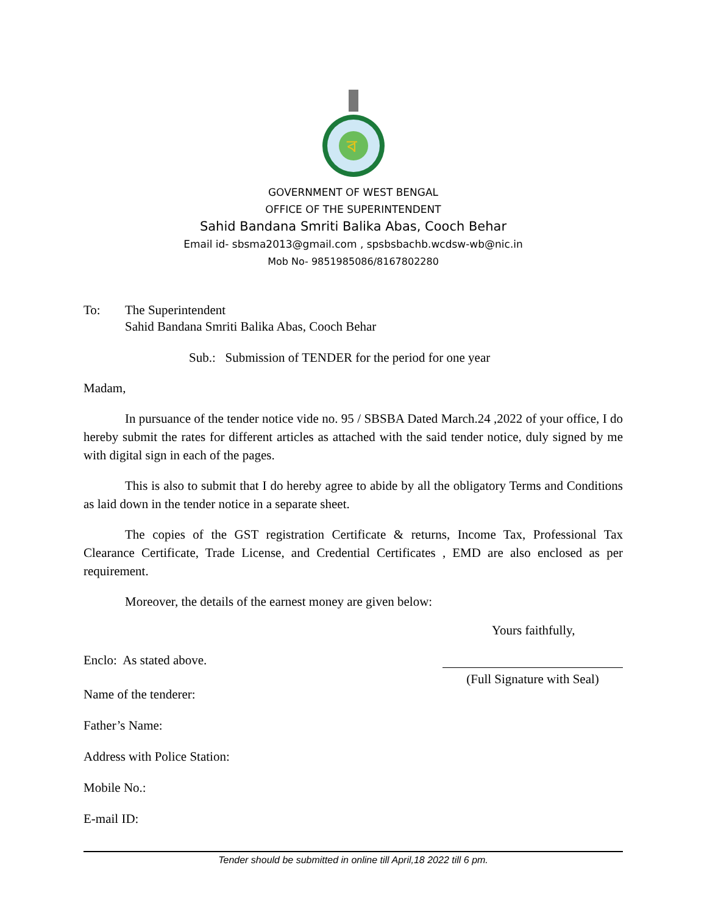ব
GOVERNMENT OF WEST BENGAL
OFFICE OF THE SUPERINTENDENT
Sahid Bandana Smriti Balika Abas, Cooch Behar
Email id- sbsma2013@gmail.com , spsbsbachb.wcdsw-wb@nic.in
Mob No- 9851985086/8167802280
To: The Superintendent
Sahid Bandana Smriti Balika Abas, Cooch Behar
Sub.: Submission of TENDER for the period for one year
Madam,
In pursuance of the tender notice vide no. 95 / SBSBA Dated March.24 ,2022 of your office, I do hereby submit the rates for different articles as attached with the said tender notice, duly signed by me with digital sign in each of the pages.
This is also to submit that I do hereby agree to abide by all the obligatory Terms and Conditions as laid down in the tender notice in a separate sheet.
The copies of the GST registration Certificate & returns, Income Tax, Professional Tax Clearance Certificate, Trade License, and Credential Certificates , EMD are also enclosed as per requirement.
Moreover, the details of the earnest money are given below:
Yours faithfully,
Enclo: As stated above.
(Full Signature with Seal)
Name of the tenderer:
Father’s Name:
Address with Police Station:
Mobile No.:
E-mail ID:
Tender should be submitted in online till April,18 2022 till 6 pm.